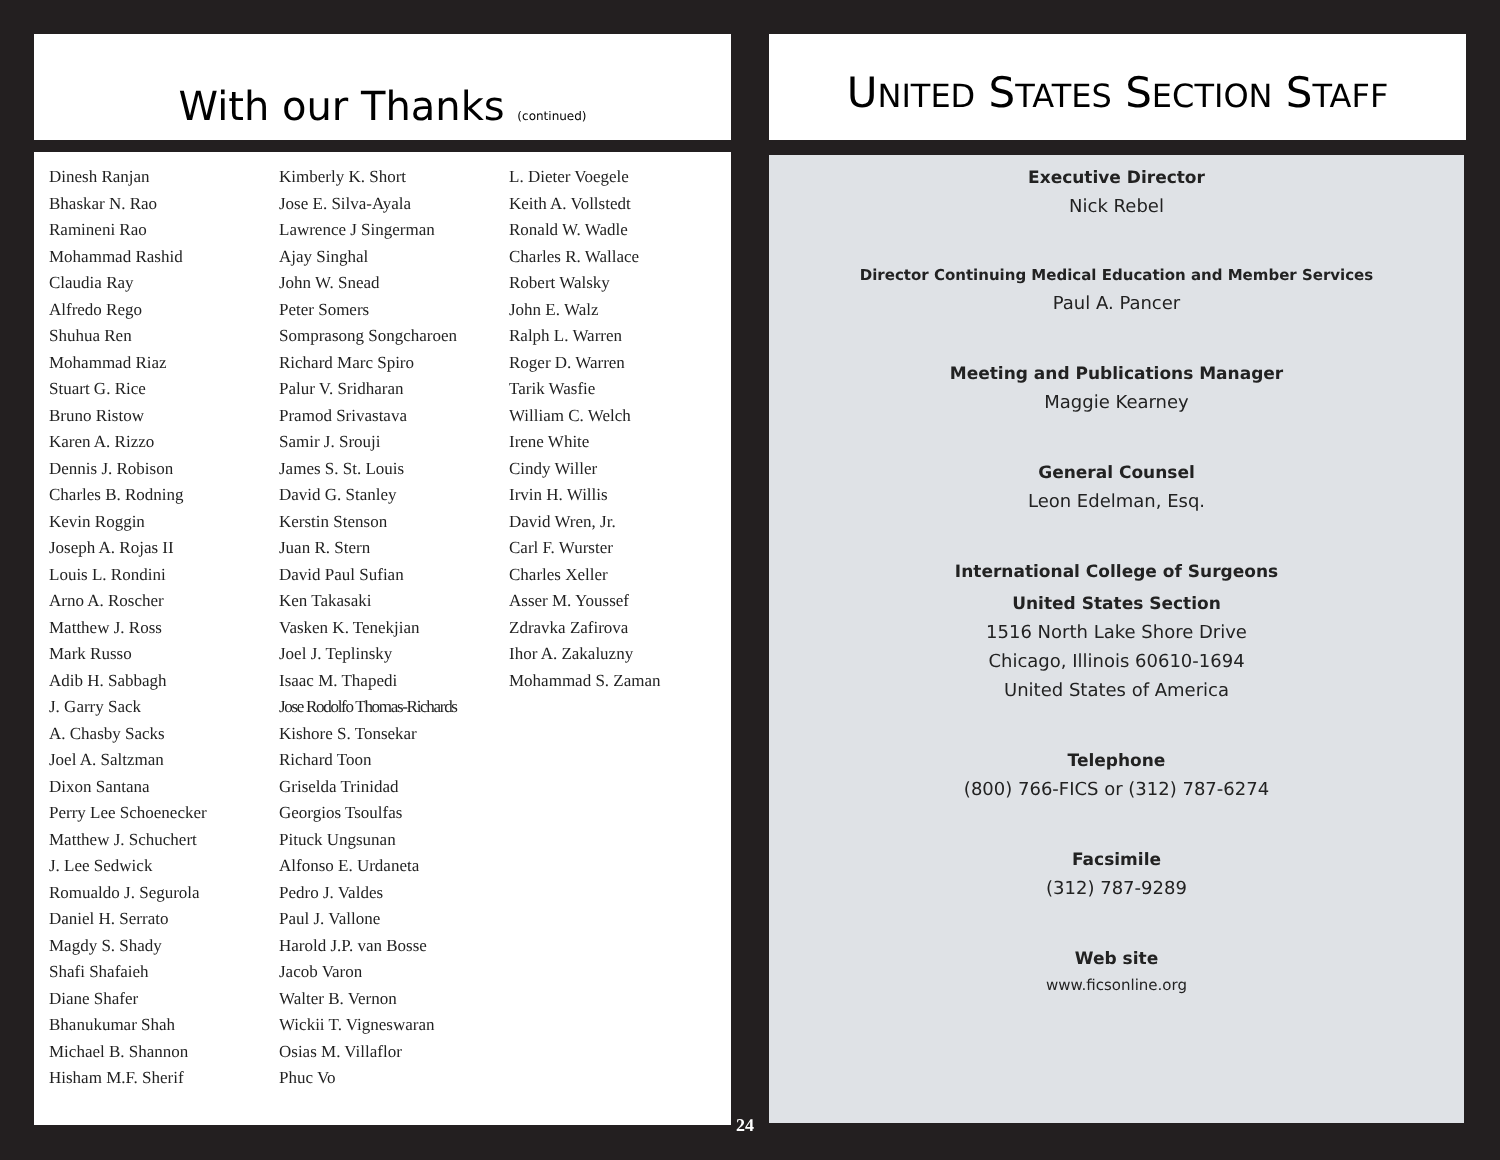With our Thanks (continued)
Dinesh Ranjan
Bhaskar N. Rao
Ramineni Rao
Mohammad Rashid
Claudia Ray
Alfredo Rego
Shuhua Ren
Mohammad Riaz
Stuart G. Rice
Bruno Ristow
Karen A. Rizzo
Dennis J. Robison
Charles B. Rodning
Kevin Roggin
Joseph A. Rojas II
Louis L. Rondini
Arno A. Roscher
Matthew J. Ross
Mark Russo
Adib H. Sabbagh
J. Garry Sack
A. Chasby Sacks
Joel A. Saltzman
Dixon Santana
Perry Lee Schoenecker
Matthew J. Schuchert
J. Lee Sedwick
Romualdo J. Segurola
Daniel H. Serrato
Magdy S. Shady
Shafi Shafaieh
Diane Shafer
Bhanukumar Shah
Michael B. Shannon
Hisham M.F. Sherif
Kimberly K. Short
Jose E. Silva-Ayala
Lawrence J Singerman
Ajay Singhal
John W. Snead
Peter Somers
Somprasong Songcharoen
Richard Marc Spiro
Palur V. Sridharan
Pramod Srivastava
Samir J. Srouji
James S. St. Louis
David G. Stanley
Kerstin Stenson
Juan R. Stern
David Paul Sufian
Ken Takasaki
Vasken K. Tenekjian
Joel J. Teplinsky
Isaac M. Thapedi
Jose Rodolfo Thomas-Richards
Kishore S. Tonsekar
Richard Toon
Griselda Trinidad
Georgios Tsoulfas
Pituck Ungsunan
Alfonso E. Urdaneta
Pedro J. Valdes
Paul J. Vallone
Harold J.P. van Bosse
Jacob Varon
Walter B. Vernon
Wickii T. Vigneswaran
Osias M. Villaflor
Phuc Vo
L. Dieter Voegele
Keith A. Vollstedt
Ronald W. Wadle
Charles R. Wallace
Robert Walsky
John E. Walz
Ralph L. Warren
Roger D. Warren
Tarik Wasfie
William C. Welch
Irene White
Cindy Willer
Irvin H. Willis
David Wren, Jr.
Carl F. Wurster
Charles Xeller
Asser M. Youssef
Zdravka Zafirova
Ihor A. Zakaluzny
Mohammad S. Zaman
UNITED STATES SECTION STAFF
Executive Director
Nick Rebel
Director Continuing Medical Education and Member Services
Paul A. Pancer
Meeting and Publications Manager
Maggie Kearney
General Counsel
Leon Edelman, Esq.
International College of Surgeons
United States Section
1516 North Lake Shore Drive
Chicago, Illinois 60610-1694
United States of America
Telephone
(800) 766-FICS or (312) 787-6274
Facsimile
(312) 787-9289
Web site
www.ficsonline.org
24